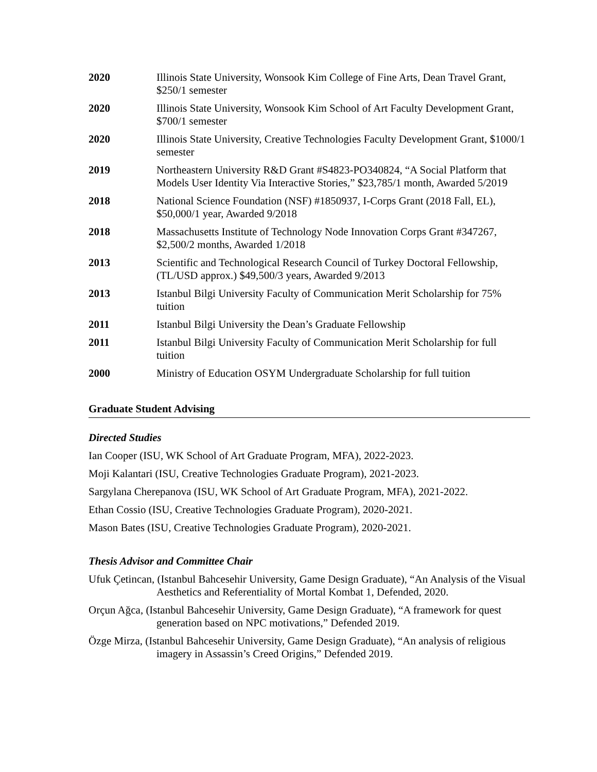2020 Illinois State University, Wonsook Kim College of Fine Arts, Dean Travel Grant, $250/1 semester
2020 Illinois State University, Wonsook Kim School of Art Faculty Development Grant, $700/1 semester
2020 Illinois State University, Creative Technologies Faculty Development Grant, $1000/1 semester
2019 Northeastern University R&D Grant #S4823-PO340824, “A Social Platform that Models User Identity Via Interactive Stories,” $23,785/1 month, Awarded 5/2019
2018 National Science Foundation (NSF) #1850937, I-Corps Grant (2018 Fall, EL), $50,000/1 year, Awarded 9/2018
2018 Massachusetts Institute of Technology Node Innovation Corps Grant #347267, $2,500/2 months, Awarded 1/2018
2013 Scientific and Technological Research Council of Turkey Doctoral Fellowship, (TL/USD approx.) $49,500/3 years, Awarded 9/2013
2013 Istanbul Bilgi University Faculty of Communication Merit Scholarship for 75% tuition
2011 Istanbul Bilgi University the Dean’s Graduate Fellowship
2011 Istanbul Bilgi University Faculty of Communication Merit Scholarship for full tuition
2000 Ministry of Education OSYM Undergraduate Scholarship for full tuition
Graduate Student Advising
Directed Studies
Ian Cooper (ISU, WK School of Art Graduate Program, MFA), 2022-2023.
Moji Kalantari (ISU, Creative Technologies Graduate Program), 2021-2023.
Sargylana Cherepanova (ISU, WK School of Art Graduate Program, MFA), 2021-2022.
Ethan Cossio (ISU, Creative Technologies Graduate Program), 2020-2021.
Mason Bates (ISU, Creative Technologies Graduate Program), 2020-2021.
Thesis Advisor and Committee Chair
Ufuk Çetincan, (Istanbul Bahcesehir University, Game Design Graduate), “An Analysis of the Visual Aesthetics and Referentiality of Mortal Kombat 1, Defended, 2020.
Orçun Ağca, (Istanbul Bahcesehir University, Game Design Graduate), “A framework for quest generation based on NPC motivations,” Defended 2019.
Özge Mirza, (Istanbul Bahcesehir University, Game Design Graduate), “An analysis of religious imagery in Assassin’s Creed Origins,” Defended 2019.